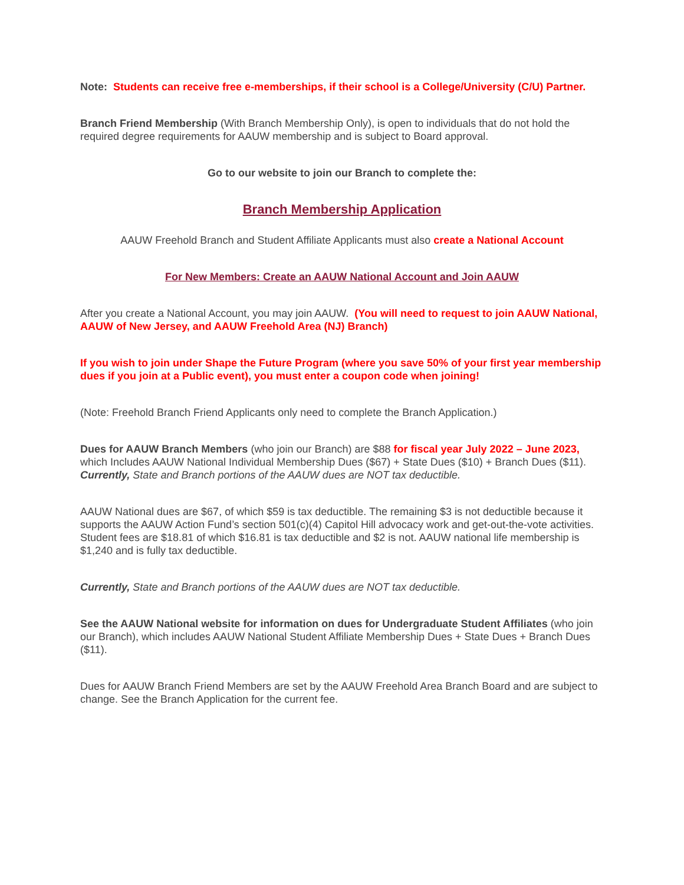Note: Students can receive free e-memberships, if their school is a College/University (C/U) Partner.
Branch Friend Membership (With Branch Membership Only), is open to individuals that do not hold the required degree requirements for AAUW membership and is subject to Board approval.
Go to our website to join our Branch to complete the:
Branch Membership Application
AAUW Freehold Branch and Student Affiliate Applicants must also create a National Account
For New Members: Create an AAUW National Account and Join AAUW
After you create a National Account, you may join AAUW. (You will need to request to join AAUW National, AAUW of New Jersey, and AAUW Freehold Area (NJ) Branch)
If you wish to join under Shape the Future Program (where you save 50% of your first year membership dues if you join at a Public event), you must enter a coupon code when joining!
(Note: Freehold Branch Friend Applicants only need to complete the Branch Application.)
Dues for AAUW Branch Members (who join our Branch) are $88 for fiscal year July 2022 – June 2023, which Includes AAUW National Individual Membership Dues ($67) + State Dues ($10) + Branch Dues ($11). Currently, State and Branch portions of the AAUW dues are NOT tax deductible.
AAUW National dues are $67, of which $59 is tax deductible. The remaining $3 is not deductible because it supports the AAUW Action Fund’s section 501(c)(4) Capitol Hill advocacy work and get-out-the-vote activities. Student fees are $18.81 of which $16.81 is tax deductible and $2 is not. AAUW national life membership is $1,240 and is fully tax deductible.
Currently, State and Branch portions of the AAUW dues are NOT tax deductible.
See the AAUW National website for information on dues for Undergraduate Student Affiliates (who join our Branch), which includes AAUW National Student Affiliate Membership Dues + State Dues + Branch Dues ($11).
Dues for AAUW Branch Friend Members are set by the AAUW Freehold Area Branch Board and are subject to change. See the Branch Application for the current fee.